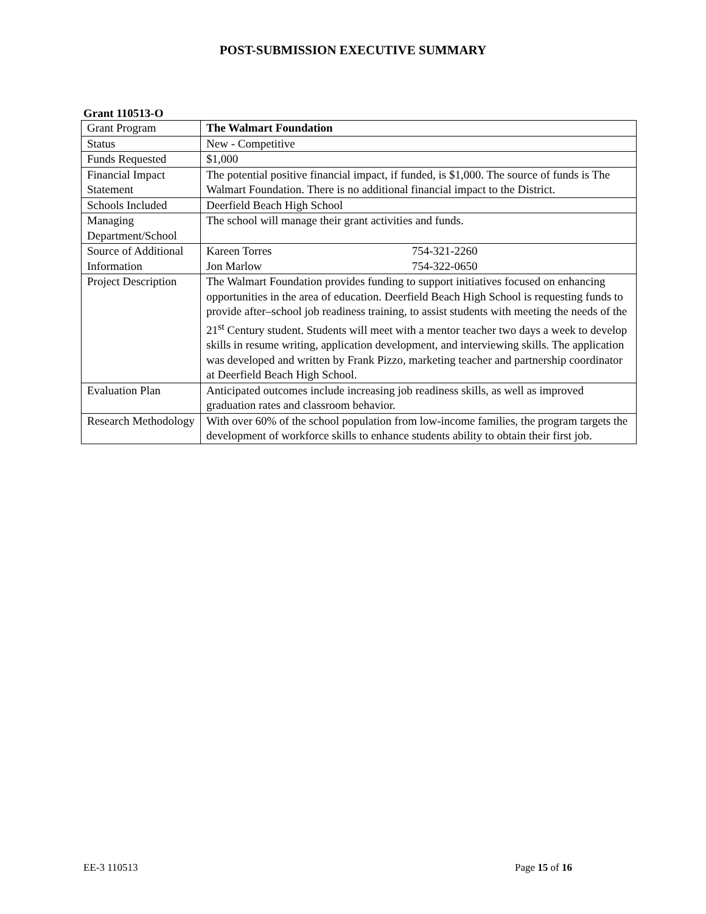POST-SUBMISSION EXECUTIVE SUMMARY
Grant 110513-O
| Grant Program | The Walmart Foundation |
| Status | New - Competitive |
| Funds Requested | $1,000 |
| Financial Impact Statement | The potential positive financial impact, if funded, is $1,000. The source of funds is The Walmart Foundation. There is no additional financial impact to the District. |
| Schools Included | Deerfield Beach High School |
| Managing Department/School | The school will manage their grant activities and funds. |
| Source of Additional Information | Kareen Torres 754-321-2260 Jon Marlow 754-322-0650 |
| Project Description | The Walmart Foundation provides funding to support initiatives focused on enhancing opportunities in the area of education. Deerfield Beach High School is requesting funds to provide after–school job readiness training, to assist students with meeting the needs of the 21<sup>st</sup> Century student. Students will meet with a mentor teacher two days a week to develop skills in resume writing, application development, and interviewing skills. The application was developed and written by Frank Pizzo, marketing teacher and partnership coordinator at Deerfield Beach High School. |
| Evaluation Plan | Anticipated outcomes include increasing job readiness skills, as well as improved graduation rates and classroom behavior. |
| Research Methodology | With over 60% of the school population from low-income families, the program targets the development of workforce skills to enhance students ability to obtain their first job. |
EE-3 110513 Page 15 of 16